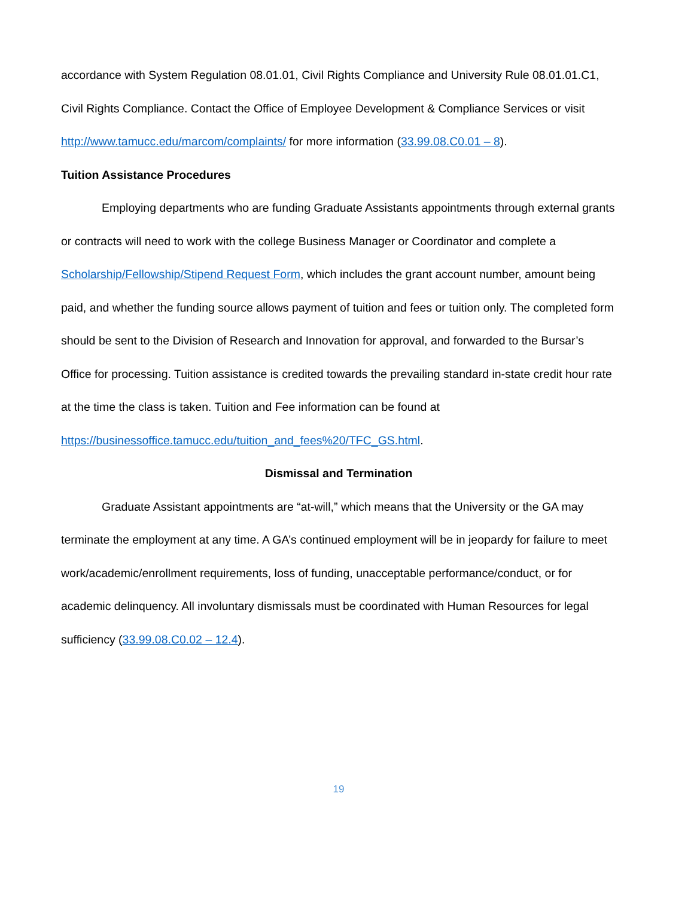accordance with System Regulation 08.01.01, Civil Rights Compliance and University Rule 08.01.01.C1, Civil Rights Compliance. Contact the Office of Employee Development & Compliance Services or visit http://www.tamucc.edu/marcom/complaints/ for more information (33.99.08.C0.01 – 8).
Tuition Assistance Procedures
Employing departments who are funding Graduate Assistants appointments through external grants or contracts will need to work with the college Business Manager or Coordinator and complete a Scholarship/Fellowship/Stipend Request Form, which includes the grant account number, amount being paid, and whether the funding source allows payment of tuition and fees or tuition only. The completed form should be sent to the Division of Research and Innovation for approval, and forwarded to the Bursar’s Office for processing. Tuition assistance is credited towards the prevailing standard in-state credit hour rate at the time the class is taken. Tuition and Fee information can be found at https://businessoffice.tamucc.edu/tuition_and_fees%20/TFC_GS.html.
Dismissal and Termination
Graduate Assistant appointments are “at-will,” which means that the University or the GA may terminate the employment at any time. A GA’s continued employment will be in jeopardy for failure to meet work/academic/enrollment requirements, loss of funding, unacceptable performance/conduct, or for academic delinquency. All involuntary dismissals must be coordinated with Human Resources for legal sufficiency (33.99.08.C0.02 – 12.4).
19